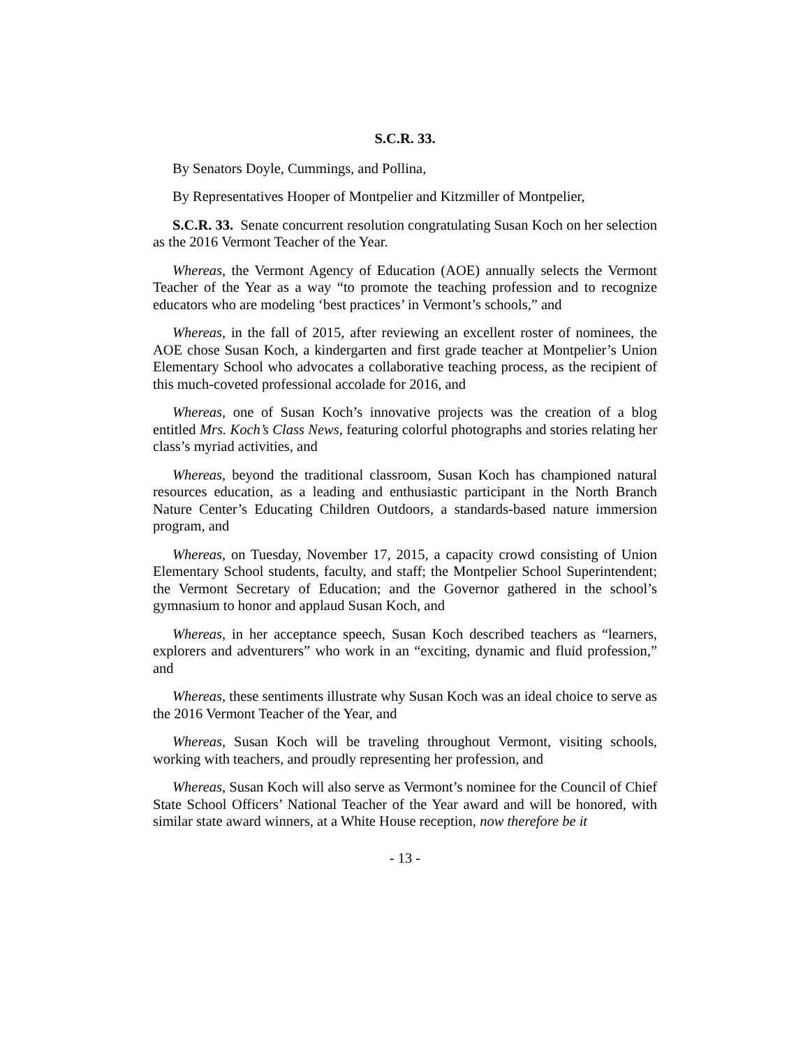S.C.R. 33.
By Senators Doyle, Cummings, and Pollina,
By Representatives Hooper of Montpelier and Kitzmiller of Montpelier,
S.C.R. 33. Senate concurrent resolution congratulating Susan Koch on her selection as the 2016 Vermont Teacher of the Year.
Whereas, the Vermont Agency of Education (AOE) annually selects the Vermont Teacher of the Year as a way “to promote the teaching profession and to recognize educators who are modeling ‘best practices’ in Vermont’s schools,” and
Whereas, in the fall of 2015, after reviewing an excellent roster of nominees, the AOE chose Susan Koch, a kindergarten and first grade teacher at Montpelier’s Union Elementary School who advocates a collaborative teaching process, as the recipient of this much-coveted professional accolade for 2016, and
Whereas, one of Susan Koch’s innovative projects was the creation of a blog entitled Mrs. Koch’s Class News, featuring colorful photographs and stories relating her class’s myriad activities, and
Whereas, beyond the traditional classroom, Susan Koch has championed natural resources education, as a leading and enthusiastic participant in the North Branch Nature Center’s Educating Children Outdoors, a standards-based nature immersion program, and
Whereas, on Tuesday, November 17, 2015, a capacity crowd consisting of Union Elementary School students, faculty, and staff; the Montpelier School Superintendent; the Vermont Secretary of Education; and the Governor gathered in the school’s gymnasium to honor and applaud Susan Koch, and
Whereas, in her acceptance speech, Susan Koch described teachers as “learners, explorers and adventurers” who work in an “exciting, dynamic and fluid profession,” and
Whereas, these sentiments illustrate why Susan Koch was an ideal choice to serve as the 2016 Vermont Teacher of the Year, and
Whereas, Susan Koch will be traveling throughout Vermont, visiting schools, working with teachers, and proudly representing her profession, and
Whereas, Susan Koch will also serve as Vermont’s nominee for the Council of Chief State School Officers’ National Teacher of the Year award and will be honored, with similar state award winners, at a White House reception, now therefore be it
- 13 -